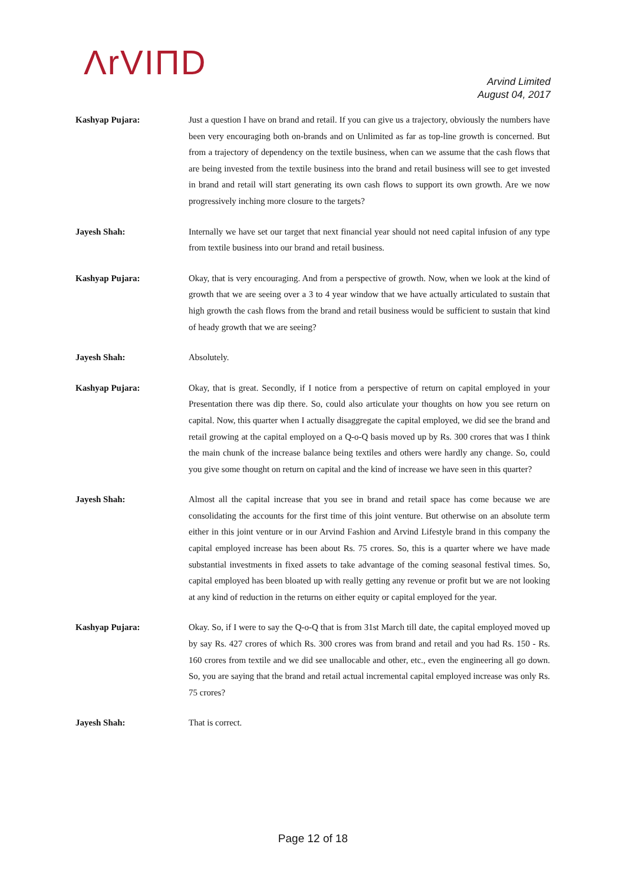ΛrVIΠD
Arvind Limited
August 04, 2017
Kashyap Pujara: Just a question I have on brand and retail. If you can give us a trajectory, obviously the numbers have been very encouraging both on-brands and on Unlimited as far as top-line growth is concerned. But from a trajectory of dependency on the textile business, when can we assume that the cash flows that are being invested from the textile business into the brand and retail business will see to get invested in brand and retail will start generating its own cash flows to support its own growth. Are we now progressively inching more closure to the targets?
Jayesh Shah: Internally we have set our target that next financial year should not need capital infusion of any type from textile business into our brand and retail business.
Kashyap Pujara: Okay, that is very encouraging. And from a perspective of growth. Now, when we look at the kind of growth that we are seeing over a 3 to 4 year window that we have actually articulated to sustain that high growth the cash flows from the brand and retail business would be sufficient to sustain that kind of heady growth that we are seeing?
Jayesh Shah: Absolutely.
Kashyap Pujara: Okay, that is great. Secondly, if I notice from a perspective of return on capital employed in your Presentation there was dip there. So, could also articulate your thoughts on how you see return on capital. Now, this quarter when I actually disaggregate the capital employed, we did see the brand and retail growing at the capital employed on a Q-o-Q basis moved up by Rs. 300 crores that was I think the main chunk of the increase balance being textiles and others were hardly any change. So, could you give some thought on return on capital and the kind of increase we have seen in this quarter?
Jayesh Shah: Almost all the capital increase that you see in brand and retail space has come because we are consolidating the accounts for the first time of this joint venture. But otherwise on an absolute term either in this joint venture or in our Arvind Fashion and Arvind Lifestyle brand in this company the capital employed increase has been about Rs. 75 crores. So, this is a quarter where we have made substantial investments in fixed assets to take advantage of the coming seasonal festival times. So, capital employed has been bloated up with really getting any revenue or profit but we are not looking at any kind of reduction in the returns on either equity or capital employed for the year.
Kashyap Pujara: Okay. So, if I were to say the Q-o-Q that is from 31st March till date, the capital employed moved up by say Rs. 427 crores of which Rs. 300 crores was from brand and retail and you had Rs. 150 - Rs. 160 crores from textile and we did see unallocable and other, etc., even the engineering all go down. So, you are saying that the brand and retail actual incremental capital employed increase was only Rs. 75 crores?
Jayesh Shah: That is correct.
Page 12 of 18